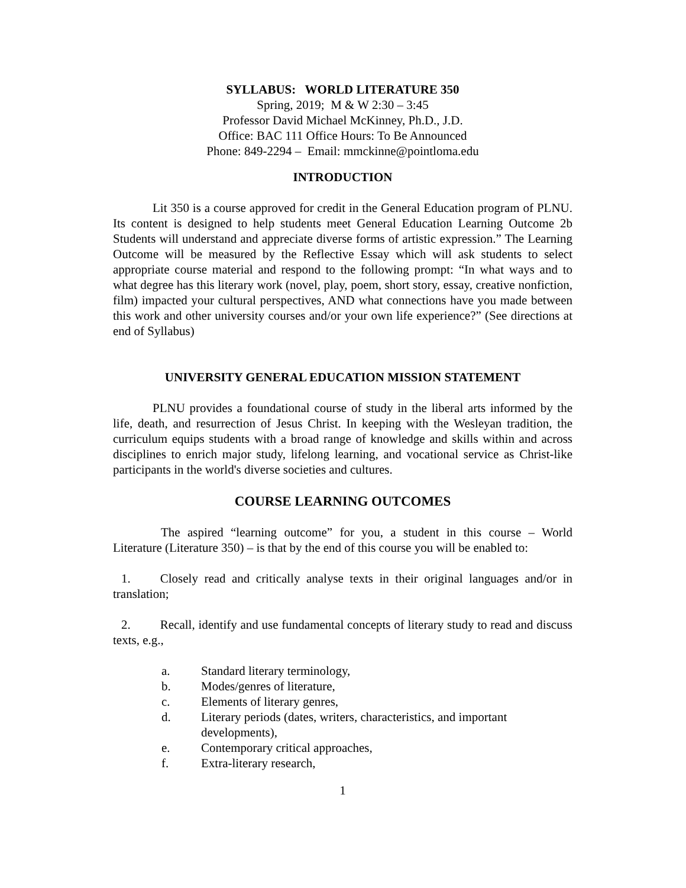SYLLABUS: WORLD LITERATURE 350
Spring, 2019; M & W 2:30 – 3:45
Professor David Michael McKinney, Ph.D., J.D.
Office: BAC 111 Office Hours: To Be Announced
Phone: 849-2294 – Email: mmckinne@pointloma.edu
INTRODUCTION
Lit 350 is a course approved for credit in the General Education program of PLNU. Its content is designed to help students meet General Education Learning Outcome 2b Students will understand and appreciate diverse forms of artistic expression.” The Learning Outcome will be measured by the Reflective Essay which will ask students to select appropriate course material and respond to the following prompt: “In what ways and to what degree has this literary work (novel, play, poem, short story, essay, creative nonfiction, film) impacted your cultural perspectives, AND what connections have you made between this work and other university courses and/or your own life experience?” (See directions at end of Syllabus)
UNIVERSITY GENERAL EDUCATION MISSION STATEMENT
PLNU provides a foundational course of study in the liberal arts informed by the life, death, and resurrection of Jesus Christ. In keeping with the Wesleyan tradition, the curriculum equips students with a broad range of knowledge and skills within and across disciplines to enrich major study, lifelong learning, and vocational service as Christ-like participants in the world's diverse societies and cultures.
COURSE LEARNING OUTCOMES
The aspired “learning outcome” for you, a student in this course – World Literature (Literature 350) – is that by the end of this course you will be enabled to:
1. Closely read and critically analyse texts in their original languages and/or in translation;
2. Recall, identify and use fundamental concepts of literary study to read and discuss texts, e.g.,
a. Standard literary terminology,
b. Modes/genres of literature,
c. Elements of literary genres,
d. Literary periods (dates, writers, characteristics, and important developments),
e. Contemporary critical approaches,
f. Extra-literary research,
1